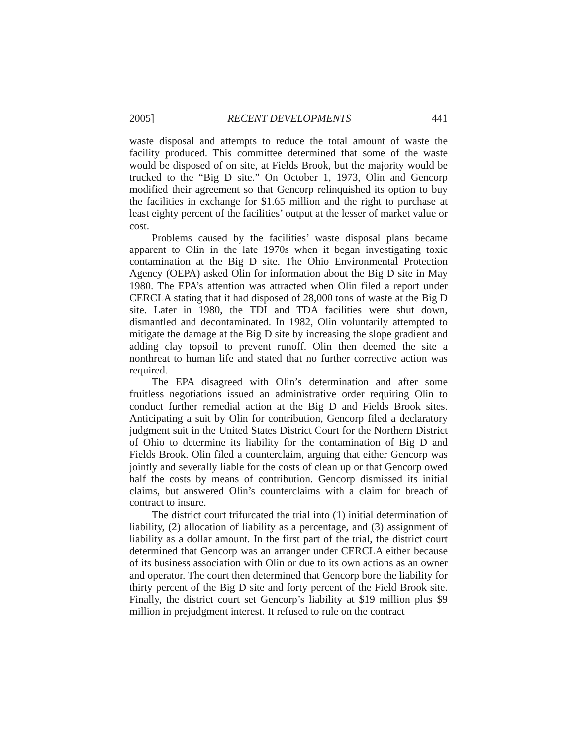2005] RECENT DEVELOPMENTS 441
waste disposal and attempts to reduce the total amount of waste the facility produced. This committee determined that some of the waste would be disposed of on site, at Fields Brook, but the majority would be trucked to the “Big D site.” On October 1, 1973, Olin and Gencorp modified their agreement so that Gencorp relinquished its option to buy the facilities in exchange for $1.65 million and the right to purchase at least eighty percent of the facilities’ output at the lesser of market value or cost.
Problems caused by the facilities’ waste disposal plans became apparent to Olin in the late 1970s when it began investigating toxic contamination at the Big D site. The Ohio Environmental Protection Agency (OEPA) asked Olin for information about the Big D site in May 1980. The EPA’s attention was attracted when Olin filed a report under CERCLA stating that it had disposed of 28,000 tons of waste at the Big D site. Later in 1980, the TDI and TDA facilities were shut down, dismantled and decontaminated. In 1982, Olin voluntarily attempted to mitigate the damage at the Big D site by increasing the slope gradient and adding clay topsoil to prevent runoff. Olin then deemed the site a nonthreat to human life and stated that no further corrective action was required.
The EPA disagreed with Olin’s determination and after some fruitless negotiations issued an administrative order requiring Olin to conduct further remedial action at the Big D and Fields Brook sites. Anticipating a suit by Olin for contribution, Gencorp filed a declaratory judgment suit in the United States District Court for the Northern District of Ohio to determine its liability for the contamination of Big D and Fields Brook. Olin filed a counterclaim, arguing that either Gencorp was jointly and severally liable for the costs of clean up or that Gencorp owed half the costs by means of contribution. Gencorp dismissed its initial claims, but answered Olin’s counterclaims with a claim for breach of contract to insure.
The district court trifurcated the trial into (1) initial determination of liability, (2) allocation of liability as a percentage, and (3) assignment of liability as a dollar amount. In the first part of the trial, the district court determined that Gencorp was an arranger under CERCLA either because of its business association with Olin or due to its own actions as an owner and operator. The court then determined that Gencorp bore the liability for thirty percent of the Big D site and forty percent of the Field Brook site. Finally, the district court set Gencorp’s liability at $19 million plus $9 million in prejudgment interest. It refused to rule on the contract